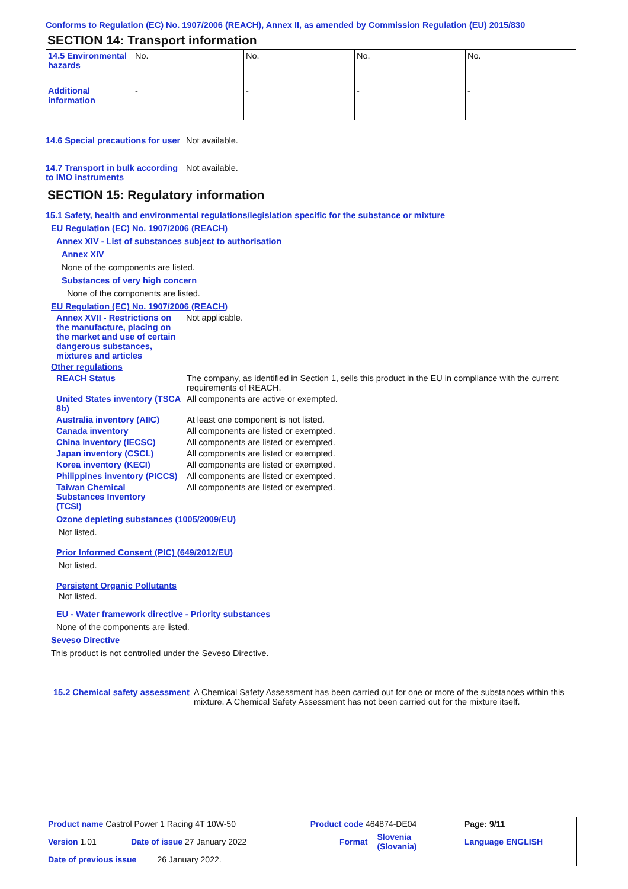Conforms to Regulation (EC) No. 1907/2006 (REACH), Annex II, as amended by Commission Regulation (EU) 2015/830
SECTION 14: Transport information
| 14.5 Environmental hazards | No. | No. | No. | No. |
| Additional information | - | - | - | - |
14.6 Special precautions for user
Not available.
14.7 Transport in bulk according to IMO instruments
Not available.
SECTION 15: Regulatory information
15.1 Safety, health and environmental regulations/legislation specific for the substance or mixture
EU Regulation (EC) No. 1907/2006 (REACH)
Annex XIV - List of substances subject to authorisation
Annex XIV
None of the components are listed.
Substances of very high concern
None of the components are listed.
EU Regulation (EC) No. 1907/2006 (REACH)
Annex XVII - Restrictions on the manufacture, placing on the market and use of certain dangerous substances, mixtures and articles
Not applicable.
Other regulations
REACH Status The company, as identified in Section 1, sells this product in the EU in compliance with the current requirements of REACH.
United States inventory (TSCA 8b)
All components are active or exempted.
Australia inventory (AIIC)
At least one component is not listed.
Canada inventory All components are listed or exempted.
China inventory (IECSC) All components are listed or exempted.
Japan inventory (CSCL) All components are listed or exempted.
Korea inventory (KECI) All components are listed or exempted.
Philippines inventory (PICCS)
All components are listed or exempted.
Taiwan Chemical Substances Inventory (TCSI)
All components are listed or exempted.
Ozone depleting substances (1005/2009/EU)
Not listed.
Prior Informed Consent (PIC) (649/2012/EU)
Not listed.
Persistent Organic Pollutants
Not listed.
EU - Water framework directive - Priority substances
None of the components are listed.
Seveso Directive
This product is not controlled under the Seveso Directive.
15.2 Chemical safety assessment
A Chemical Safety Assessment has been carried out for one or more of the substances within this mixture. A Chemical Safety Assessment has not been carried out for the mixture itself.
| Product name Castrol Power 1 Racing 4T 10W-50 | | Product code 464874-DE04 | | Page: 9/11 |
| Version 1.01 | Date of issue 27 January 2022 | Format | Slovenia (Slovania) | Language ENGLISH |
| Date of previous issue 26 January 2022. | | | | |